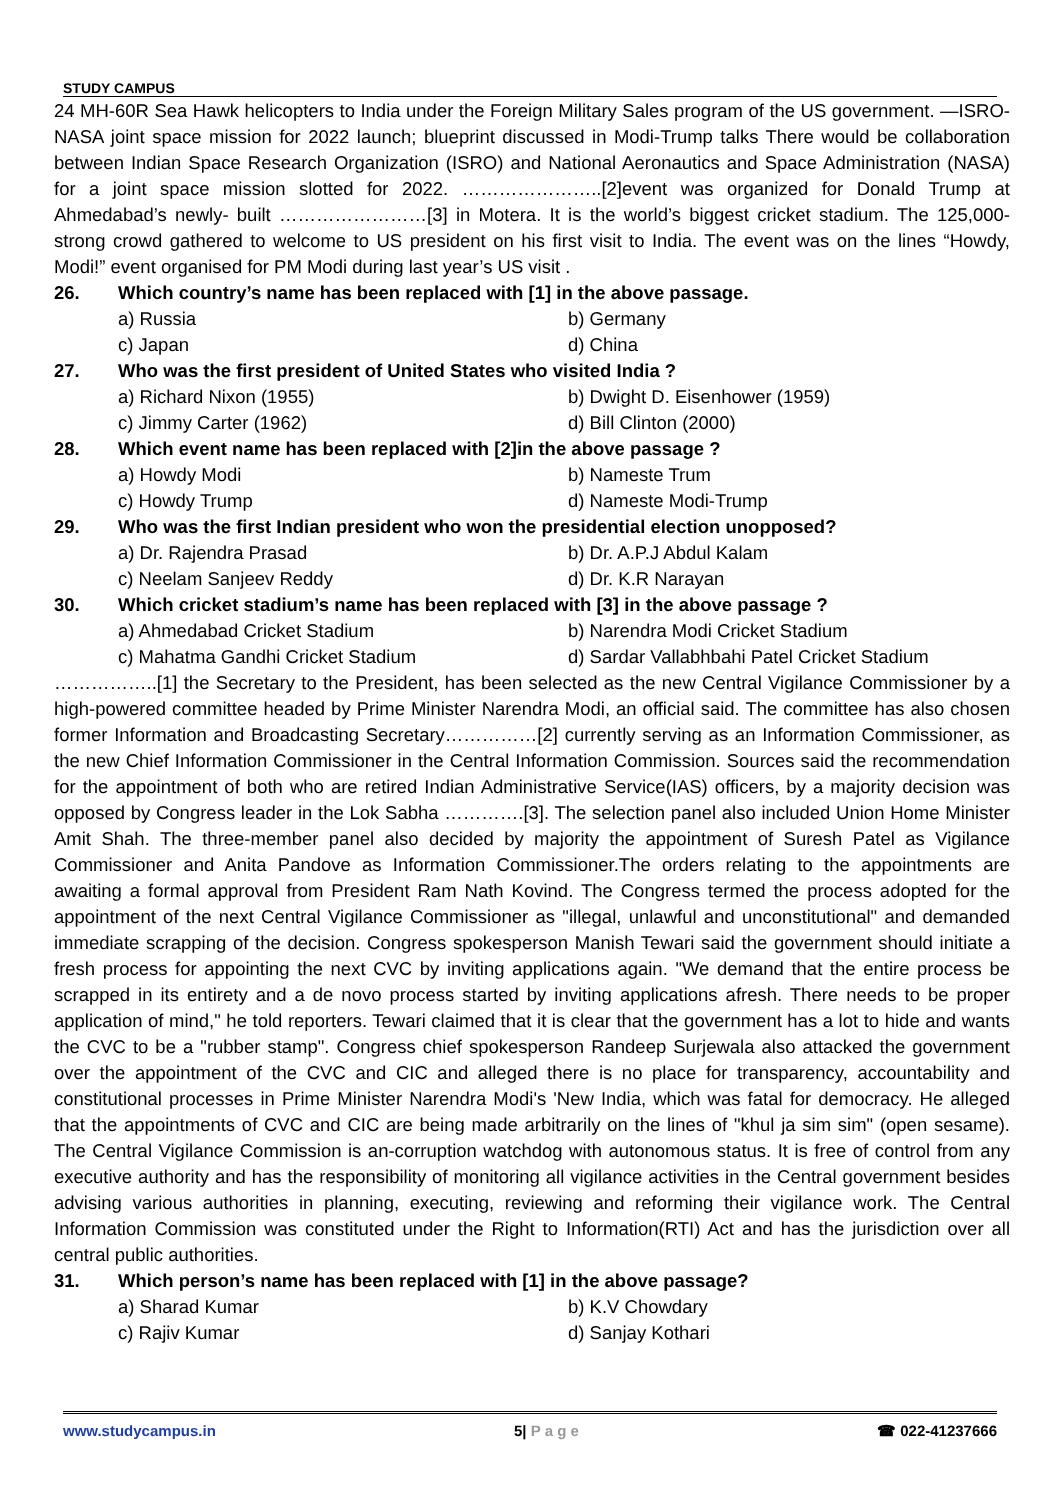STUDY CAMPUS
24 MH-60R Sea Hawk helicopters to India under the Foreign Military Sales program of the US government. —ISRO-NASA joint space mission for 2022 launch; blueprint discussed in Modi-Trump talks There would be collaboration between Indian Space Research Organization (ISRO) and National Aeronautics and Space Administration (NASA) for a joint space mission slotted for 2022. …………………..[2]event was organized for Donald Trump at Ahmedabad’s newly- built ……………………[3] in Motera. It is the world’s biggest cricket stadium. The 125,000-strong crowd gathered to welcome to US president on his first visit to India. The event was on the lines “Howdy, Modi!” event organised for PM Modi during last year’s US visit .
26. Which country’s name has been replaced with [1] in the above passage.
a) Russia
b) Germany
c) Japan
d) China
27. Who was the first president of United States who visited India ?
a) Richard Nixon (1955)
b) Dwight D. Eisenhower (1959)
c) Jimmy Carter (1962)
d) Bill Clinton (2000)
28. Which event name has been replaced with [2]in the above passage ?
a) Howdy Modi
b) Nameste Trum
c) Howdy Trump
d) Nameste Modi-Trump
29. Who was the first Indian president who won the presidential election unopposed?
a) Dr. Rajendra Prasad
b) Dr. A.P.J Abdul Kalam
c) Neelam Sanjeev Reddy
d) Dr. K.R Narayan
30. Which cricket stadium’s name has been replaced with [3] in the above passage ?
a) Ahmedabad Cricket Stadium
b) Narendra Modi Cricket Stadium
c) Mahatma Gandhi Cricket Stadium
d) Sardar Vallabhbahi Patel Cricket Stadium
……………..[1] the Secretary to the President, has been selected as the new Central Vigilance Commissioner by a high-powered committee headed by Prime Minister Narendra Modi, an official said. The committee has also chosen former Information and Broadcasting Secretary……………[2] currently serving as an Information Commissioner, as the new Chief Information Commissioner in the Central Information Commission. Sources said the recommendation for the appointment of both who are retired Indian Administrative Service(IAS) officers, by a majority decision was opposed by Congress leader in the Lok Sabha ………….[3]. The selection panel also included Union Home Minister Amit Shah. The three-member panel also decided by majority the appointment of Suresh Patel as Vigilance Commissioner and Anita Pandove as Information Commissioner.The orders relating to the appointments are awaiting a formal approval from President Ram Nath Kovind. The Congress termed the process adopted for the appointment of the next Central Vigilance Commissioner as "illegal, unlawful and unconstitutional" and demanded immediate scrapping of the decision. Congress spokesperson Manish Tewari said the government should initiate a fresh process for appointing the next CVC by inviting applications again. "We demand that the entire process be scrapped in its entirety and a de novo process started by inviting applications afresh. There needs to be proper application of mind," he told reporters. Tewari claimed that it is clear that the government has a lot to hide and wants the CVC to be a "rubber stamp". Congress chief spokesperson Randeep Surjewala also attacked the government over the appointment of the CVC and CIC and alleged there is no place for transparency, accountability and constitutional processes in Prime Minister Narendra Modi's 'New India, which was fatal for democracy. He alleged that the appointments of CVC and CIC are being made arbitrarily on the lines of "khul ja sim sim" (open sesame). The Central Vigilance Commission is an-corruption watchdog with autonomous status. It is free of control from any executive authority and has the responsibility of monitoring all vigilance activities in the Central government besides advising various authorities in planning, executing, reviewing and reforming their vigilance work. The Central Information Commission was constituted under the Right to Information(RTI) Act and has the jurisdiction over all central public authorities.
31. Which person’s name has been replaced with [1] in the above passage?
a) Sharad Kumar
b) K.V Chowdary
c) Rajiv Kumar
d) Sanjay Kothari
www.studycampus.in 5| P a g e ☎ 022-41237666